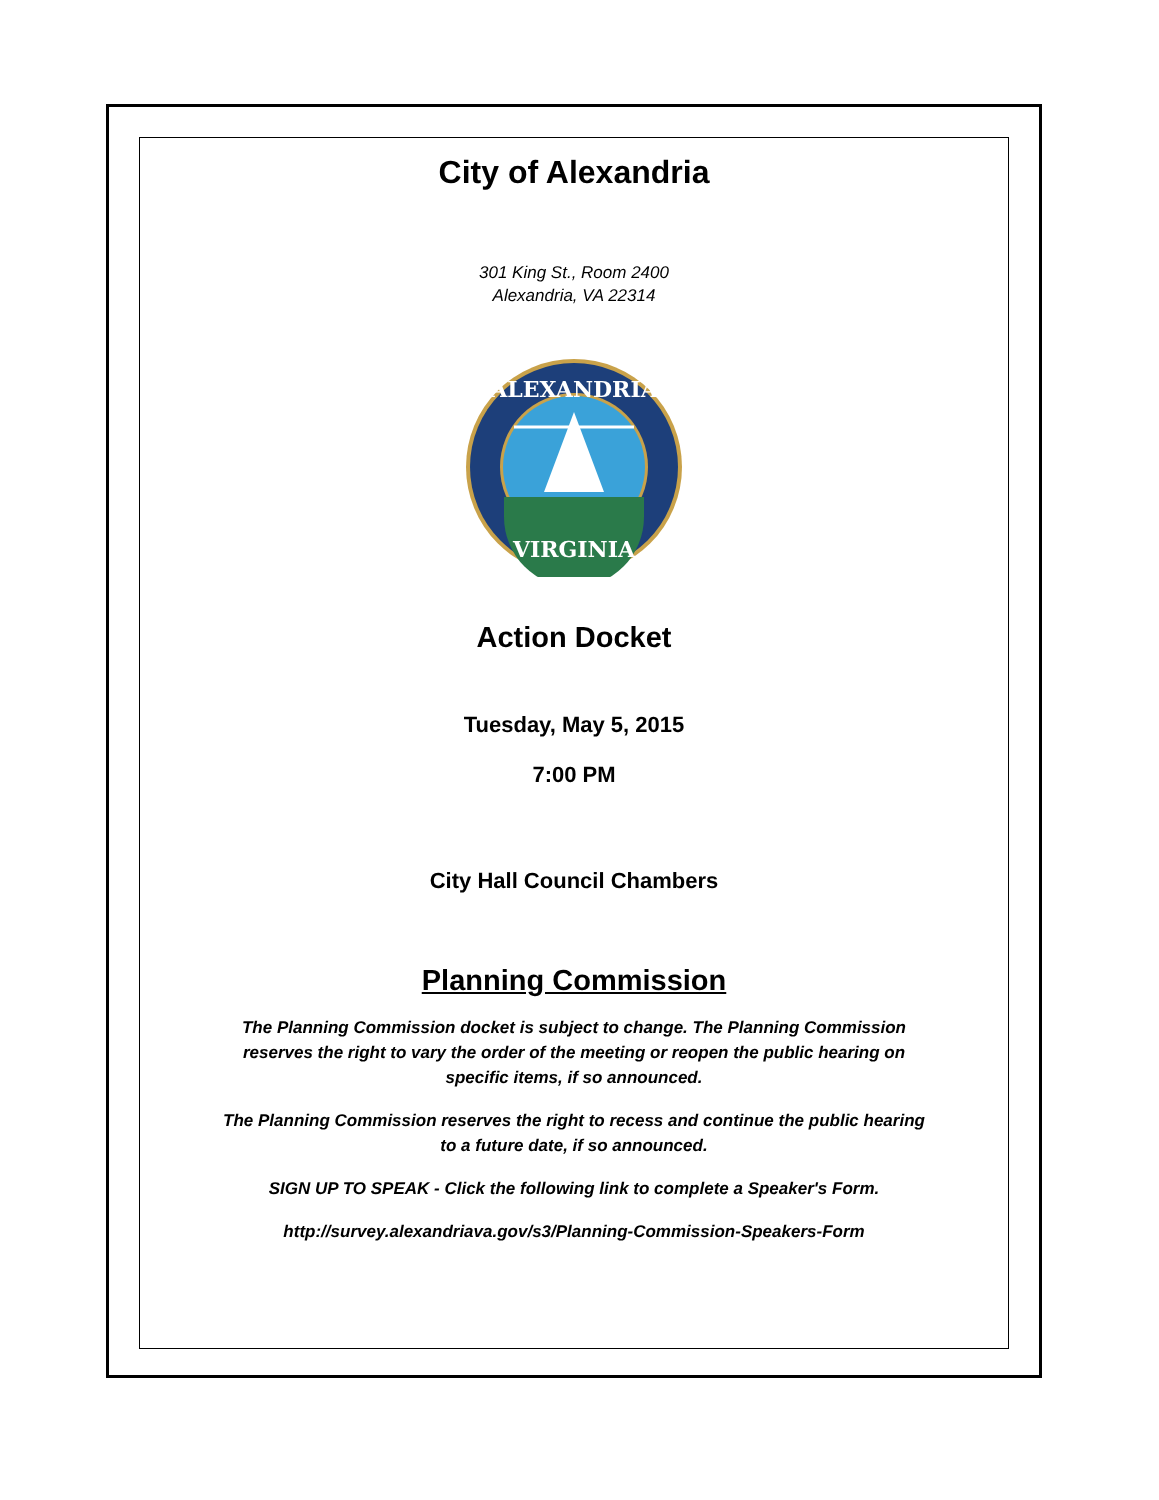City of Alexandria
301 King St., Room 2400
Alexandria, VA 22314
ALEXANDRIA
VIRGINIA
Action Docket
Tuesday, May 5, 2015
7:00 PM
City Hall Council Chambers
Planning Commission
The Planning Commission docket is subject to change. The Planning Commission reserves the right to vary the order of the meeting or reopen the public hearing on specific items, if so announced.
The Planning Commission reserves the right to recess and continue the public hearing to a future date, if so announced.
SIGN UP TO SPEAK - Click the following link to complete a Speaker's Form.
http://survey.alexandriava.gov/s3/Planning-Commission-Speakers-Form